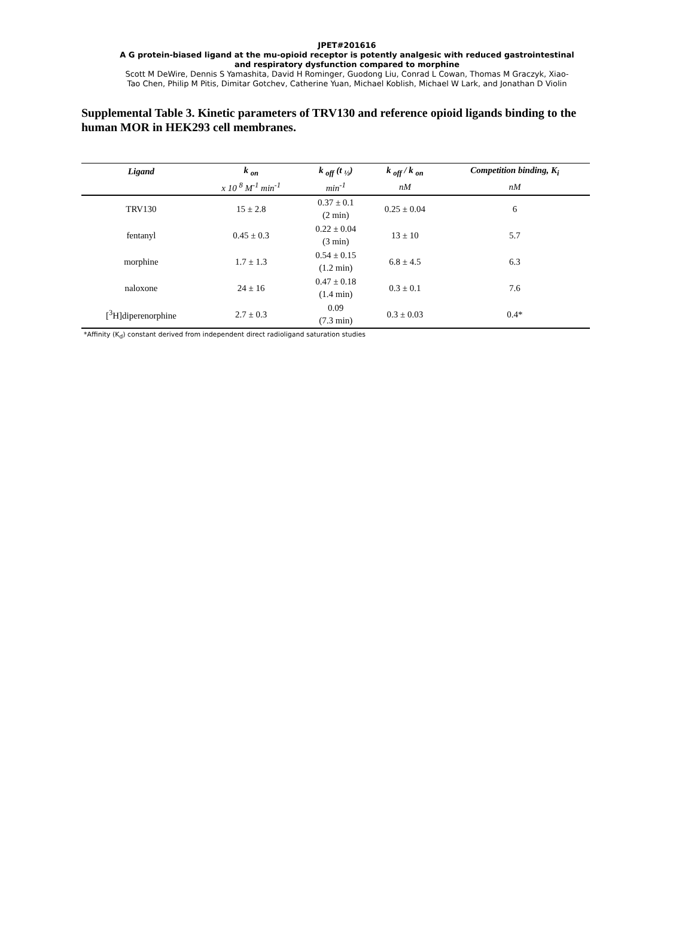JPET#201616
A G protein-biased ligand at the mu-opioid receptor is potently analgesic with reduced gastrointestinal
and respiratory dysfunction compared to morphine
Scott M DeWire, Dennis S Yamashita, David H Rominger, Guodong Liu, Conrad L Cowan, Thomas M Graczyk, Xiao-
Tao Chen, Philip M Pitis, Dimitar Gotchev, Catherine Yuan, Michael Koblish, Michael W Lark, and Jonathan D Violin
Supplemental Table 3. Kinetic parameters of TRV130 and reference opioid ligands binding to the human MOR in HEK293 cell membranes.
| Ligand | k <sub>on</sub> | k <sub>off</sub> (t <sub>½</sub>) | k <sub>off</sub> / k <sub>on</sub> | Competition binding, K<sub>i</sub> |
| --- | --- | --- | --- | --- |
| | x 10 <sup>8</sup> M<sup>-1</sup> min<sup>-1</sup> | min<sup>-1</sup> | nM | nM |
| TRV130 | 15 ± 2.8 | 0.37 ± 0.1 (2 min) | 0.25 ± 0.04 | 6 |
| fentanyl | 0.45 ± 0.3 | 0.22 ± 0.04 (3 min) | 13 ± 10 | 5.7 |
| morphine | 1.7 ± 1.3 | 0.54 ± 0.15 (1.2 min) | 6.8 ± 4.5 | 6.3 |
| naloxone | 24 ± 16 | 0.47 ± 0.18 (1.4 min) | 0.3 ± 0.1 | 7.6 |
| [<sup>3</sup>H]diperenorphine | 2.7 ± 0.3 | 0.09 (7.3 min) | 0.3 ± 0.03 | 0.4* |
*Affinity (K<sub>d</sub>) constant derived from independent direct radioligand saturation studies